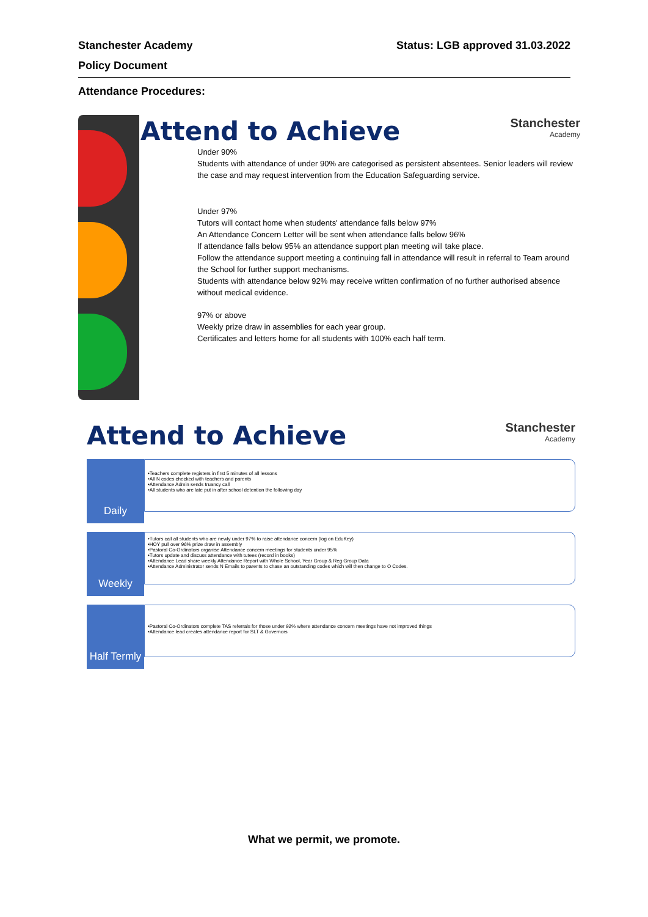Stanchester Academy Status: LGB approved 31.03.2022
Policy Document
Attendance Procedures:
Attend to Achieve Stanchester
Academy
Under 90%
Students with attendance of under 90% are categorised as persistent absentees. Senior leaders will review the case and may request intervention from the Education Safeguarding service.
Under 97%
Tutors will contact home when students' attendance falls below 97%
An Attendance Concern Letter will be sent when attendance falls below 96%
If attendance falls below 95% an attendance support plan meeting will take place.
Follow the attendance support meeting a continuing fall in attendance will result in referral to Team around the School for further support mechanisms.
Students with attendance below 92% may receive written confirmation of no further authorised absence without medical evidence.
97% or above
Weekly prize draw in assemblies for each year group.
Certificates and letters home for all students with 100% each half term.
Attend to Achieve Stanchester
Academy
Daily
•Teachers complete registers in first 5 minutes of all lessons
•All N codes checked with teachers and parents
•Attendance Admin sends truancy call
•All students who are late put in after school detention the following day
Weekly
•Tutors call all students who are newly under 97% to raise attendance concern (log on EduKey)
•HOY pull over 96% prize draw in assembly
•Pastoral Co-Ordinators organise Attendance concern meetings for students under 95%
•Tutors update and discuss attendance with tutees (record in books)
•Attendance Lead share weekly Attendance Report with Whole School, Year Group & Reg Group Data
•Attendance Administrator sends N Emails to parents to chase an outstanding codes which will then change to O Codes.
Half Termly
•Pastoral Co-Ordinators complete TAS referrals for those under 92% where attendance concern meetings have not improved things
•Attendance lead creates attendance report for SLT & Governors
What we permit, we promote.